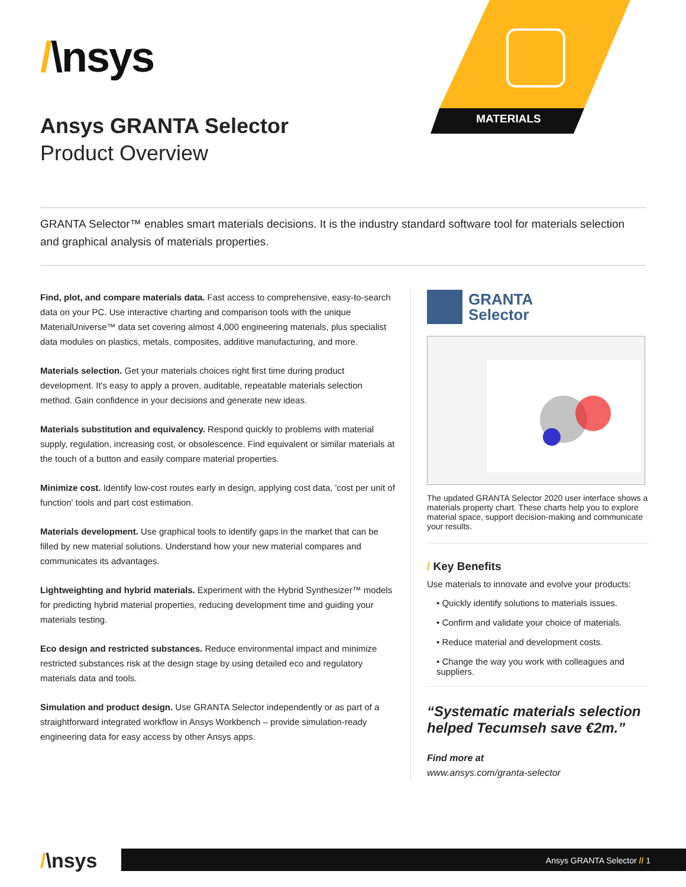/\nsys
Ansys GRANTA Selector
Product Overview
MATERIALS
GRANTA Selector™ enables smart materials decisions. It is the industry standard software tool for materials selection and graphical analysis of materials properties.
Find, plot, and compare materials data. Fast access to comprehensive, easy-to-search data on your PC. Use interactive charting and comparison tools with the unique MaterialUniverse™ data set covering almost 4,000 engineering materials, plus specialist data modules on plastics, metals, composites, additive manufacturing, and more.
Materials selection. Get your materials choices right first time during product development. It's easy to apply a proven, auditable, repeatable materials selection method. Gain confidence in your decisions and generate new ideas.
Materials substitution and equivalency. Respond quickly to problems with material supply, regulation, increasing cost, or obsolescence. Find equivalent or similar materials at the touch of a button and easily compare material properties.
Minimize cost. Identify low-cost routes early in design, applying cost data, 'cost per unit of function' tools and part cost estimation.
Materials development. Use graphical tools to identify gaps in the market that can be filled by new material solutions. Understand how your new material compares and communicates its advantages.
Lightweighting and hybrid materials. Experiment with the Hybrid Synthesizer™ models for predicting hybrid material properties, reducing development time and guiding your materials testing.
Eco design and restricted substances. Reduce environmental impact and minimize restricted substances risk at the design stage by using detailed eco and regulatory materials data and tools.
Simulation and product design. Use GRANTA Selector independently or as part of a straightforward integrated workflow in Ansys Workbench – provide simulation-ready engineering data for easy access by other Ansys apps.
GRANTA
Selector
The updated GRANTA Selector 2020 user interface shows a materials property chart. These charts help you to explore material space, support decision-making and communicate your results.
/ Key Benefits
Use materials to innovate and evolve your products:
• Quickly identify solutions to materials issues.
• Confirm and validate your choice of materials.
• Reduce material and development costs.
• Change the way you work with colleagues and suppliers.
“Systematic materials selection helped Tecumseh save €2m.”
Find more at
www.ansys.com/granta-selector
/\nsys
Ansys GRANTA Selector // 1